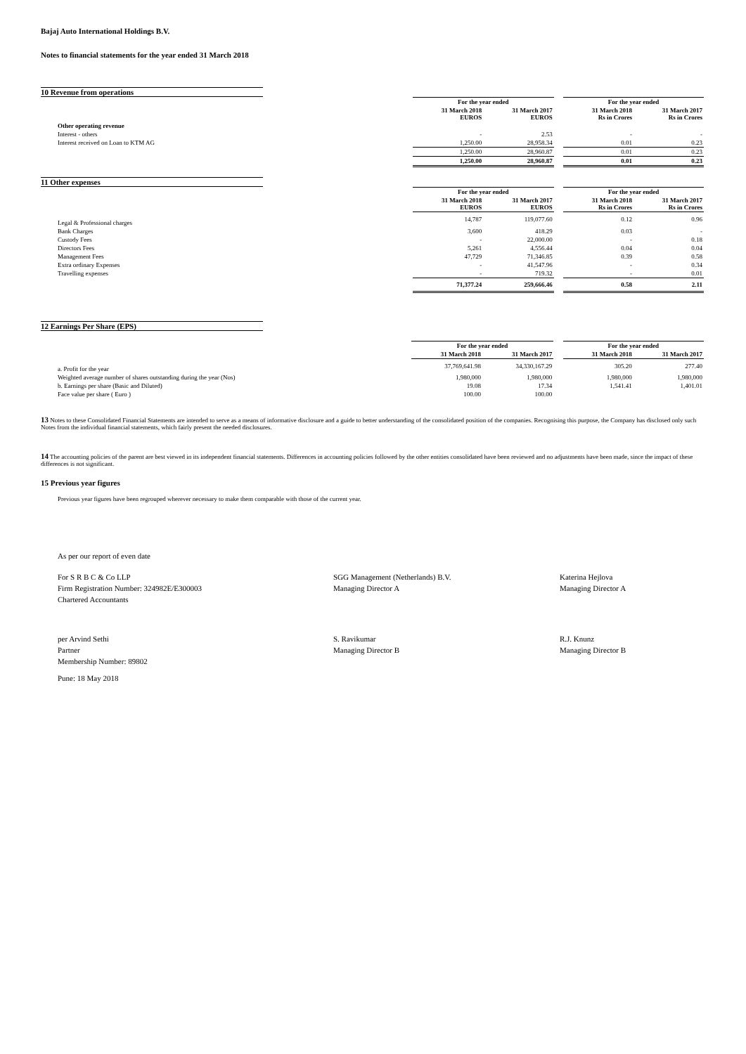Bajaj Auto International Holdings B.V.
Notes to financial statements for the year ended 31 March 2018
10 Revenue from operations
| | For the year ended | | | For the year ended | |
| | 31 March 2018 EUROS | 31 March 2017 EUROS | | 31 March 2018 Rs in Crores | 31 March 2017 Rs in Crores |
| Other operating revenue | | | | | |
| Interest - others | - | 2.53 | | - | - |
| Interest received on Loan to KTM AG | 1,250.00 | 28,958.34 | | 0.01 | 0.23 |
| | 1,250.00 | 28,960.87 | | 0.01 | 0.23 |
| | 1,250.00 | 28,960.87 | | 0.01 | 0.23 |
11 Other expenses
| | For the year ended | | | For the year ended | |
| | 31 March 2018 EUROS | 31 March 2017 EUROS | | 31 March 2018 Rs in Crores | 31 March 2017 Rs in Crores |
| Legal & Professional charges | 14,787 | 119,077.60 | | 0.12 | 0.96 |
| Bank Charges | 3,600 | 418.29 | | 0.03 | - |
| Custody Fees | - | 22,000.00 | | - | 0.18 |
| Directors Fees | 5,261 | 4,556.44 | | 0.04 | 0.04 |
| Management Fees | 47,729 | 71,346.85 | | 0.39 | 0.58 |
| Extra ordinary Expenses | - | 41,547.96 | | - | 0.34 |
| Travelling expenses | - | 719.32 | | - | 0.01 |
| | 71,377.24 | 259,666.46 | | 0.58 | 2.11 |
12 Earnings Per Share (EPS)
| | For the year ended | | | For the year ended | |
| | 31 March 2018 | 31 March 2017 | | 31 March 2018 | 31 March 2017 |
| a. Profit for the year | 37,769,641.98 | 34,330,167.29 | | 305.20 | 277.40 |
| Weighted average number of shares outstanding during the year (Nos) | 1,980,000 | 1,980,000 | | 1,980,000 | 1,980,000 |
| b. Earnings per share (Basic and Diluted) | 19.08 | 17.34 | | 1,541.41 | 1,401.01 |
| Face value per share ( Euro ) | 100.00 | 100.00 | | | |
13 Notes to these Consolidated Financial Statements are intended to serve as a means of informative disclosure and a guide to better understanding of the consolidated position of the companies. Recognising this purpose, the Company has disclosed only such Notes from the individual financial statements, which fairly present the needed disclosures.
14 The accounting policies of the parent are best viewed in its independent financial statements. Differences in accounting policies followed by the other entities consolidated have been reviewed and no adjustments have been made, since the impact of these differences is not significant.
15 Previous year figures
Previous year figures have been regrouped wherever necessary to make them comparable with those of the current year.
As per our report of even date
For S R B C & Co LLP
Firm Registration Number: 324982E/E300003
Chartered Accountants
SGG Management (Netherlands) B.V.
Managing Director A
Katerina Hejlova
Managing Director A
per Arvind Sethi
Partner
Membership Number: 89802
S. Ravikumar
Managing Director B
R.J. Knunz
Managing Director B
Pune: 18 May 2018